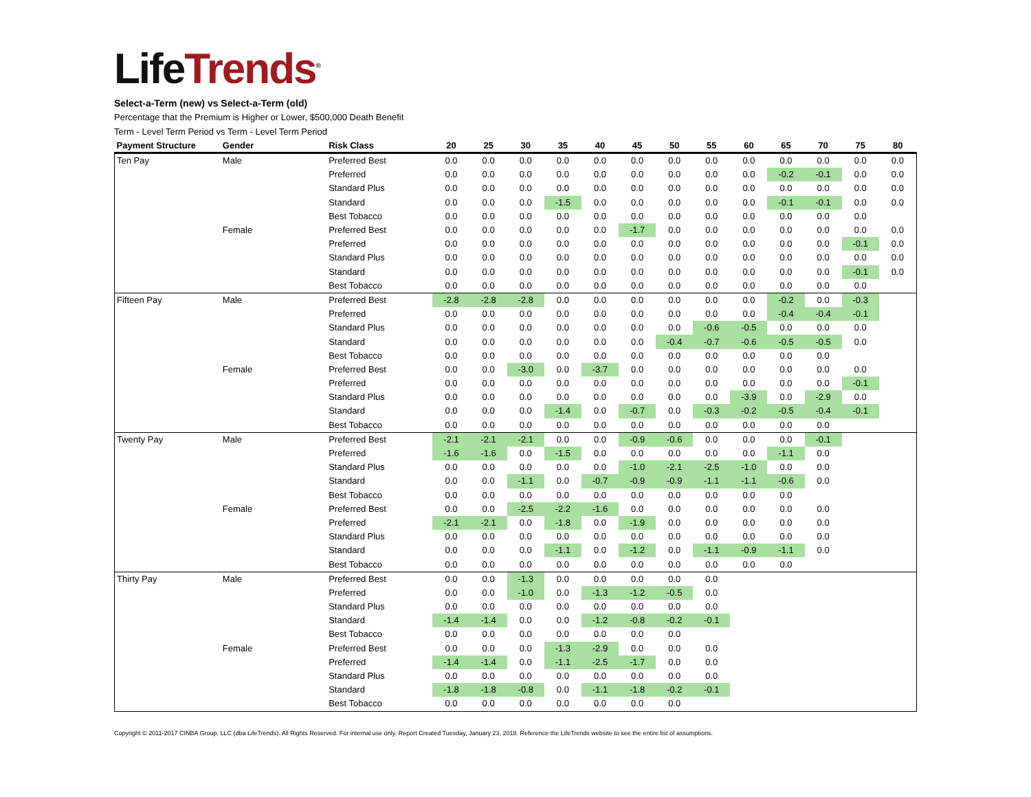LifeTrends<sup>®</sup>
Select-a-Term (new) vs Select-a-Term (old)
Percentage that the Premium is Higher or Lower, $500,000 Death Benefit
Term - Level Term Period vs Term - Level Term Period
| Payment Structure | Gender | Risk Class | 20 | 25 | 30 | 35 | 40 | 45 | 50 | 55 | 60 | 65 | 70 | 75 | 80 |
| --- | --- | --- | --- | --- | --- | --- | --- | --- | --- | --- | --- | --- | --- | --- | --- |
| Ten Pay | Male | Preferred Best | 0.0 | 0.0 | 0.0 | 0.0 | 0.0 | 0.0 | 0.0 | 0.0 | 0.0 | 0.0 | 0.0 | 0.0 | 0.0 |
| | | Preferred | 0.0 | 0.0 | 0.0 | 0.0 | 0.0 | 0.0 | 0.0 | 0.0 | 0.0 | -0.2 | -0.1 | 0.0 | 0.0 |
| | | Standard Plus | 0.0 | 0.0 | 0.0 | 0.0 | 0.0 | 0.0 | 0.0 | 0.0 | 0.0 | 0.0 | 0.0 | 0.0 | 0.0 |
| | | Standard | 0.0 | 0.0 | 0.0 | -1.5 | 0.0 | 0.0 | 0.0 | 0.0 | 0.0 | -0.1 | -0.1 | 0.0 | 0.0 |
| | | Best Tobacco | 0.0 | 0.0 | 0.0 | 0.0 | 0.0 | 0.0 | 0.0 | 0.0 | 0.0 | 0.0 | 0.0 | 0.0 | |
| | Female | Preferred Best | 0.0 | 0.0 | 0.0 | 0.0 | 0.0 | -1.7 | 0.0 | 0.0 | 0.0 | 0.0 | 0.0 | 0.0 | 0.0 |
| | | Preferred | 0.0 | 0.0 | 0.0 | 0.0 | 0.0 | 0.0 | 0.0 | 0.0 | 0.0 | 0.0 | 0.0 | -0.1 | 0.0 |
| | | Standard Plus | 0.0 | 0.0 | 0.0 | 0.0 | 0.0 | 0.0 | 0.0 | 0.0 | 0.0 | 0.0 | 0.0 | 0.0 | 0.0 |
| | | Standard | 0.0 | 0.0 | 0.0 | 0.0 | 0.0 | 0.0 | 0.0 | 0.0 | 0.0 | 0.0 | 0.0 | -0.1 | 0.0 |
| | | Best Tobacco | 0.0 | 0.0 | 0.0 | 0.0 | 0.0 | 0.0 | 0.0 | 0.0 | 0.0 | 0.0 | 0.0 | 0.0 | |
| Fifteen Pay | Male | Preferred Best | -2.8 | -2.8 | -2.8 | 0.0 | 0.0 | 0.0 | 0.0 | 0.0 | 0.0 | -0.2 | 0.0 | -0.3 | |
| | | Preferred | 0.0 | 0.0 | 0.0 | 0.0 | 0.0 | 0.0 | 0.0 | 0.0 | 0.0 | -0.4 | -0.4 | -0.1 | |
| | | Standard Plus | 0.0 | 0.0 | 0.0 | 0.0 | 0.0 | 0.0 | 0.0 | -0.6 | -0.5 | 0.0 | 0.0 | 0.0 | |
| | | Standard | 0.0 | 0.0 | 0.0 | 0.0 | 0.0 | 0.0 | -0.4 | -0.7 | -0.6 | -0.5 | -0.5 | 0.0 | |
| | | Best Tobacco | 0.0 | 0.0 | 0.0 | 0.0 | 0.0 | 0.0 | 0.0 | 0.0 | 0.0 | 0.0 | 0.0 | | |
| | Female | Preferred Best | 0.0 | 0.0 | -3.0 | 0.0 | -3.7 | 0.0 | 0.0 | 0.0 | 0.0 | 0.0 | 0.0 | 0.0 | |
| | | Preferred | 0.0 | 0.0 | 0.0 | 0.0 | 0.0 | 0.0 | 0.0 | 0.0 | 0.0 | 0.0 | 0.0 | -0.1 | |
| | | Standard Plus | 0.0 | 0.0 | 0.0 | 0.0 | 0.0 | 0.0 | 0.0 | 0.0 | -3.9 | 0.0 | -2.9 | 0.0 | |
| | | Standard | 0.0 | 0.0 | 0.0 | -1.4 | 0.0 | -0.7 | 0.0 | -0.3 | -0.2 | -0.5 | -0.4 | -0.1 | |
| | | Best Tobacco | 0.0 | 0.0 | 0.0 | 0.0 | 0.0 | 0.0 | 0.0 | 0.0 | 0.0 | 0.0 | 0.0 | | |
| Twenty Pay | Male | Preferred Best | -2.1 | -2.1 | -2.1 | 0.0 | 0.0 | -0.9 | -0.6 | 0.0 | 0.0 | 0.0 | -0.1 | | |
| | | Preferred | -1.6 | -1.6 | 0.0 | -1.5 | 0.0 | 0.0 | 0.0 | 0.0 | 0.0 | -1.1 | 0.0 | | |
| | | Standard Plus | 0.0 | 0.0 | 0.0 | 0.0 | 0.0 | -1.0 | -2.1 | -2.5 | -1.0 | 0.0 | 0.0 | | |
| | | Standard | 0.0 | 0.0 | -1.1 | 0.0 | -0.7 | -0.9 | -0.9 | -1.1 | -1.1 | -0.6 | 0.0 | | |
| | | Best Tobacco | 0.0 | 0.0 | 0.0 | 0.0 | 0.0 | 0.0 | 0.0 | 0.0 | 0.0 | 0.0 | | | |
| | Female | Preferred Best | 0.0 | 0.0 | -2.5 | -2.2 | -1.6 | 0.0 | 0.0 | 0.0 | 0.0 | 0.0 | 0.0 | | |
| | | Preferred | -2.1 | -2.1 | 0.0 | -1.8 | 0.0 | -1.9 | 0.0 | 0.0 | 0.0 | 0.0 | 0.0 | | |
| | | Standard Plus | 0.0 | 0.0 | 0.0 | 0.0 | 0.0 | 0.0 | 0.0 | 0.0 | 0.0 | 0.0 | 0.0 | | |
| | | Standard | 0.0 | 0.0 | 0.0 | -1.1 | 0.0 | -1.2 | 0.0 | -1.1 | -0.9 | -1.1 | 0.0 | | |
| | | Best Tobacco | 0.0 | 0.0 | 0.0 | 0.0 | 0.0 | 0.0 | 0.0 | 0.0 | 0.0 | 0.0 | | | |
| Thirty Pay | Male | Preferred Best | 0.0 | 0.0 | -1.3 | 0.0 | 0.0 | 0.0 | 0.0 | 0.0 | | | | | |
| | | Preferred | 0.0 | 0.0 | -1.0 | 0.0 | -1.3 | -1.2 | -0.5 | 0.0 | | | | | |
| | | Standard Plus | 0.0 | 0.0 | 0.0 | 0.0 | 0.0 | 0.0 | 0.0 | 0.0 | | | | | |
| | | Standard | -1.4 | -1.4 | 0.0 | 0.0 | -1.2 | -0.8 | -0.2 | -0.1 | | | | | |
| | | Best Tobacco | 0.0 | 0.0 | 0.0 | 0.0 | 0.0 | 0.0 | 0.0 | | | | | | |
| | Female | Preferred Best | 0.0 | 0.0 | 0.0 | -1.3 | -2.9 | 0.0 | 0.0 | 0.0 | | | | | |
| | | Preferred | -1.4 | -1.4 | 0.0 | -1.1 | -2.5 | -1.7 | 0.0 | 0.0 | | | | | |
| | | Standard Plus | 0.0 | 0.0 | 0.0 | 0.0 | 0.0 | 0.0 | 0.0 | 0.0 | | | | | |
| | | Standard | -1.8 | -1.8 | -0.8 | 0.0 | -1.1 | -1.8 | -0.2 | -0.1 | | | | | |
| | | Best Tobacco | 0.0 | 0.0 | 0.0 | 0.0 | 0.0 | 0.0 | 0.0 | | | | | | |
Copyright © 2011-2017 CINBA Group, LLC (dba LifeTrends). All Rights Reserved. For internal use only. Report Created Tuesday, January 23, 2018. Reference the LifeTrends website to see the entire list of assumptions.